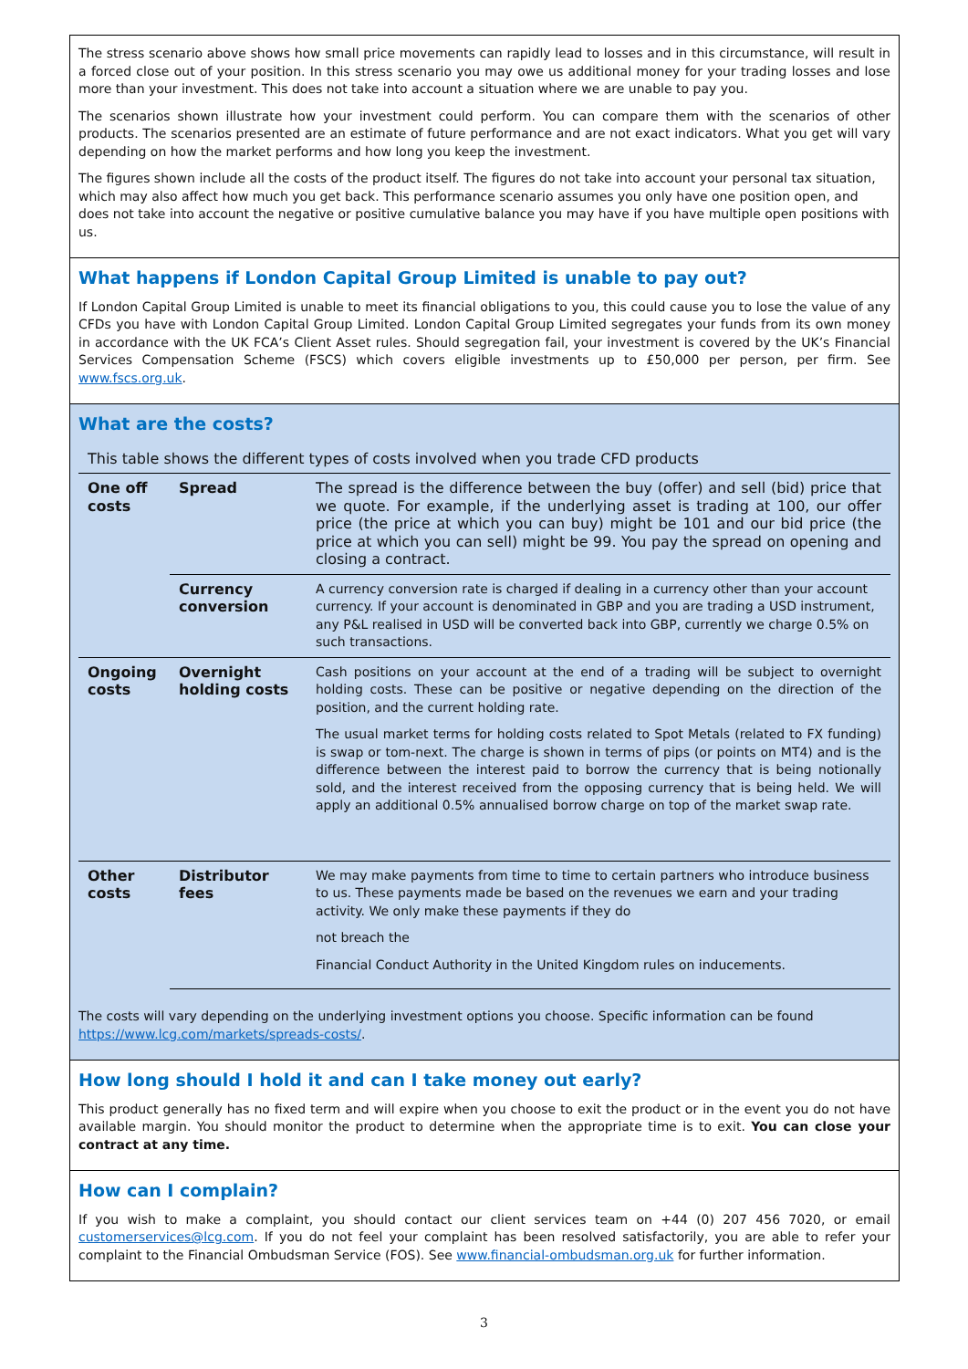The stress scenario above shows how small price movements can rapidly lead to losses and in this circumstance, will result in a forced close out of your position. In this stress scenario you may owe us additional money for your trading losses and lose more than your investment. This does not take into account a situation where we are unable to pay you.
The scenarios shown illustrate how your investment could perform. You can compare them with the scenarios of other products. The scenarios presented are an estimate of future performance and are not exact indicators. What you get will vary depending on how the market performs and how long you keep the investment.
The figures shown include all the costs of the product itself. The figures do not take into account your personal tax situation, which may also affect how much you get back. This performance scenario assumes you only have one position open, and does not take into account the negative or positive cumulative balance you may have if you have multiple open positions with us.
What happens if London Capital Group Limited is unable to pay out?
If London Capital Group Limited is unable to meet its financial obligations to you, this could cause you to lose the value of any CFDs you have with London Capital Group Limited. London Capital Group Limited segregates your funds from its own money in accordance with the UK FCA’s Client Asset rules. Should segregation fail, your investment is covered by the UK’s Financial Services Compensation Scheme (FSCS) which covers eligible investments up to £50,000 per person, per firm. See www.fscs.org.uk.
What are the costs?
| This table shows the different types of costs involved when you trade CFD products | | |
| One off costs | Spread | The spread is the difference between the buy (offer) and sell (bid) price that we quote. For example, if the underlying asset is trading at 100, our offer price (the price at which you can buy) might be 101 and our bid price (the price at which you can sell) might be 99. You pay the spread on opening and closing a contract. |
| | Currency conversion | A currency conversion rate is charged if dealing in a currency other than your account currency. If your account is denominated in GBP and you are trading a USD instrument, any P&L realised in USD will be converted back into GBP, currently we charge 0.5% on such transactions. |
| Ongoing costs | Overnight holding costs | Cash positions on your account at the end of a trading will be subject to overnight holding costs. These can be positive or negative depending on the direction of the position, and the current holding rate. The usual market terms for holding costs related to Spot Metals (related to FX funding) is swap or tom-next. The charge is shown in terms of pips (or points on MT4) and is the difference between the interest paid to borrow the currency that is being notionally sold, and the interest received from the opposing currency that is being held. We will apply an additional 0.5% annualised borrow charge on top of the market swap rate. |
| Other costs | Distributor fees | We may make payments from time to time to certain partners who introduce business to us. These payments made be based on the revenues we earn and your trading activity. We only make these payments if they do not breach the Financial Conduct Authority in the United Kingdom rules on inducements. |
The costs will vary depending on the underlying investment options you choose. Specific information can be found https://www.lcg.com/markets/spreads-costs/.
How long should I hold it and can I take money out early?
This product generally has no fixed term and will expire when you choose to exit the product or in the event you do not have available margin. You should monitor the product to determine when the appropriate time is to exit. You can close your contract at any time.
How can I complain?
If you wish to make a complaint, you should contact our client services team on +44 (0) 207 456 7020, or email customerservices@lcg.com. If you do not feel your complaint has been resolved satisfactorily, you are able to refer your complaint to the Financial Ombudsman Service (FOS). See www.financial-ombudsman.org.uk for further information.
3